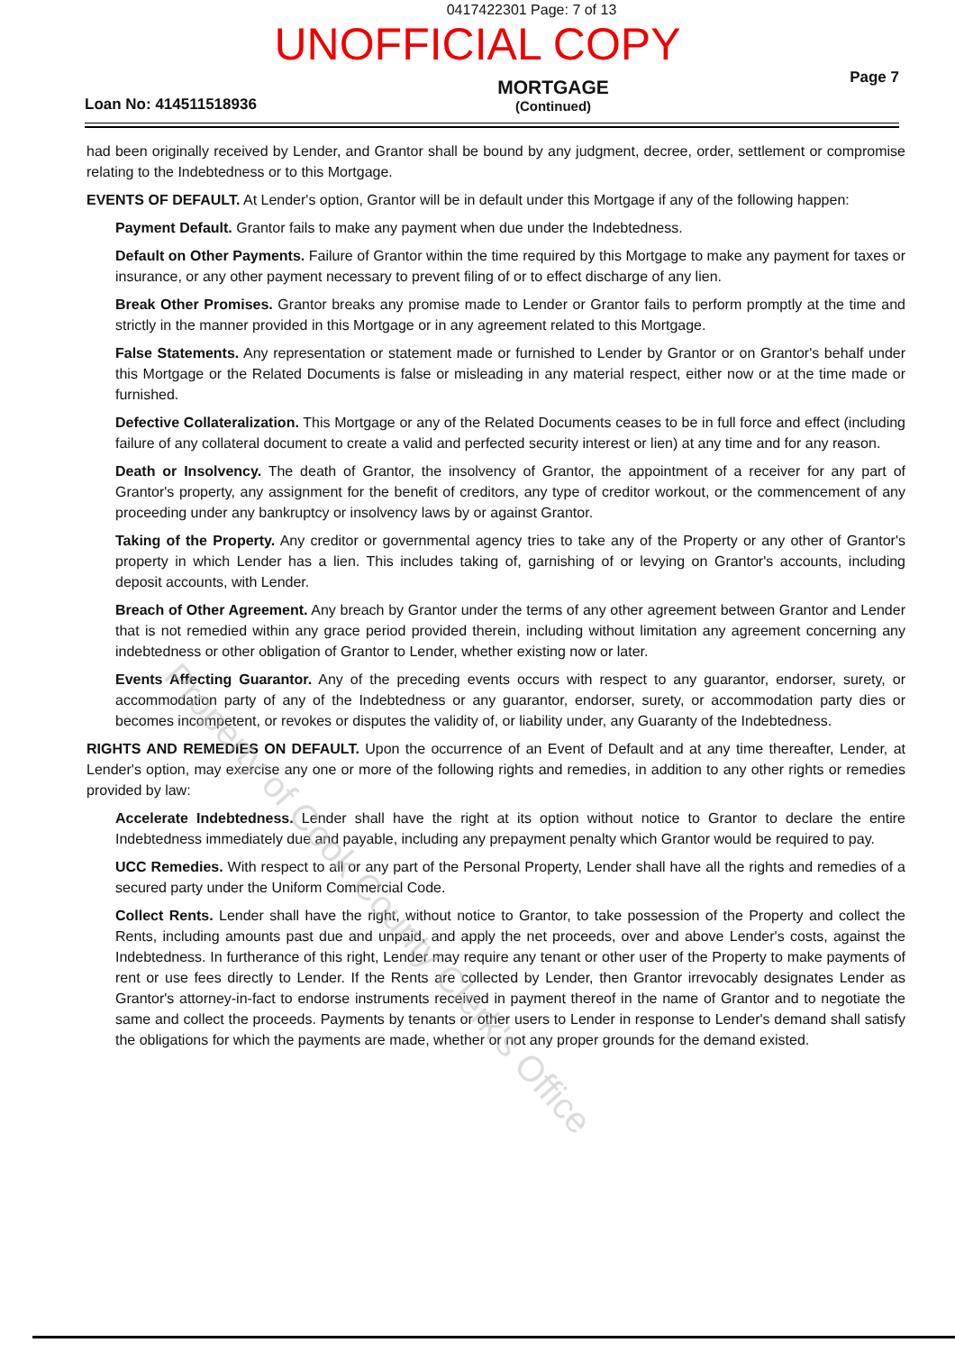0417422301 Page: 7 of 13
UNOFFICIAL COPY
Loan No: 414511518936
MORTGAGE
(Continued)
Page 7
had been originally received by Lender, and Grantor shall be bound by any judgment, decree, order, settlement or compromise relating to the Indebtedness or to this Mortgage.
EVENTS OF DEFAULT. At Lender's option, Grantor will be in default under this Mortgage if any of the following happen:
Payment Default. Grantor fails to make any payment when due under the Indebtedness.
Default on Other Payments. Failure of Grantor within the time required by this Mortgage to make any payment for taxes or insurance, or any other payment necessary to prevent filing of or to effect discharge of any lien.
Break Other Promises. Grantor breaks any promise made to Lender or Grantor fails to perform promptly at the time and strictly in the manner provided in this Mortgage or in any agreement related to this Mortgage.
False Statements. Any representation or statement made or furnished to Lender by Grantor or on Grantor's behalf under this Mortgage or the Related Documents is false or misleading in any material respect, either now or at the time made or furnished.
Defective Collateralization. This Mortgage or any of the Related Documents ceases to be in full force and effect (including failure of any collateral document to create a valid and perfected security interest or lien) at any time and for any reason.
Death or Insolvency. The death of Grantor, the insolvency of Grantor, the appointment of a receiver for any part of Grantor's property, any assignment for the benefit of creditors, any type of creditor workout, or the commencement of any proceeding under any bankruptcy or insolvency laws by or against Grantor.
Taking of the Property. Any creditor or governmental agency tries to take any of the Property or any other of Grantor's property in which Lender has a lien. This includes taking of, garnishing of or levying on Grantor's accounts, including deposit accounts, with Lender.
Breach of Other Agreement. Any breach by Grantor under the terms of any other agreement between Grantor and Lender that is not remedied within any grace period provided therein, including without limitation any agreement concerning any indebtedness or other obligation of Grantor to Lender, whether existing now or later.
Events Affecting Guarantor. Any of the preceding events occurs with respect to any guarantor, endorser, surety, or accommodation party of any of the Indebtedness or any guarantor, endorser, surety, or accommodation party dies or becomes incompetent, or revokes or disputes the validity of, or liability under, any Guaranty of the Indebtedness.
RIGHTS AND REMEDIES ON DEFAULT. Upon the occurrence of an Event of Default and at any time thereafter, Lender, at Lender's option, may exercise any one or more of the following rights and remedies, in addition to any other rights or remedies provided by law:
Accelerate Indebtedness. Lender shall have the right at its option without notice to Grantor to declare the entire Indebtedness immediately due and payable, including any prepayment penalty which Grantor would be required to pay.
UCC Remedies. With respect to all or any part of the Personal Property, Lender shall have all the rights and remedies of a secured party under the Uniform Commercial Code.
Collect Rents. Lender shall have the right, without notice to Grantor, to take possession of the Property and collect the Rents, including amounts past due and unpaid, and apply the net proceeds, over and above Lender's costs, against the Indebtedness. In furtherance of this right, Lender may require any tenant or other user of the Property to make payments of rent or use fees directly to Lender. If the Rents are collected by Lender, then Grantor irrevocably designates Lender as Grantor's attorney-in-fact to endorse instruments received in payment thereof in the name of Grantor and to negotiate the same and collect the proceeds. Payments by tenants or other users to Lender in response to Lender's demand shall satisfy the obligations for which the payments are made, whether or not any proper grounds for the demand existed.
Property of Cook County Clerk's Office